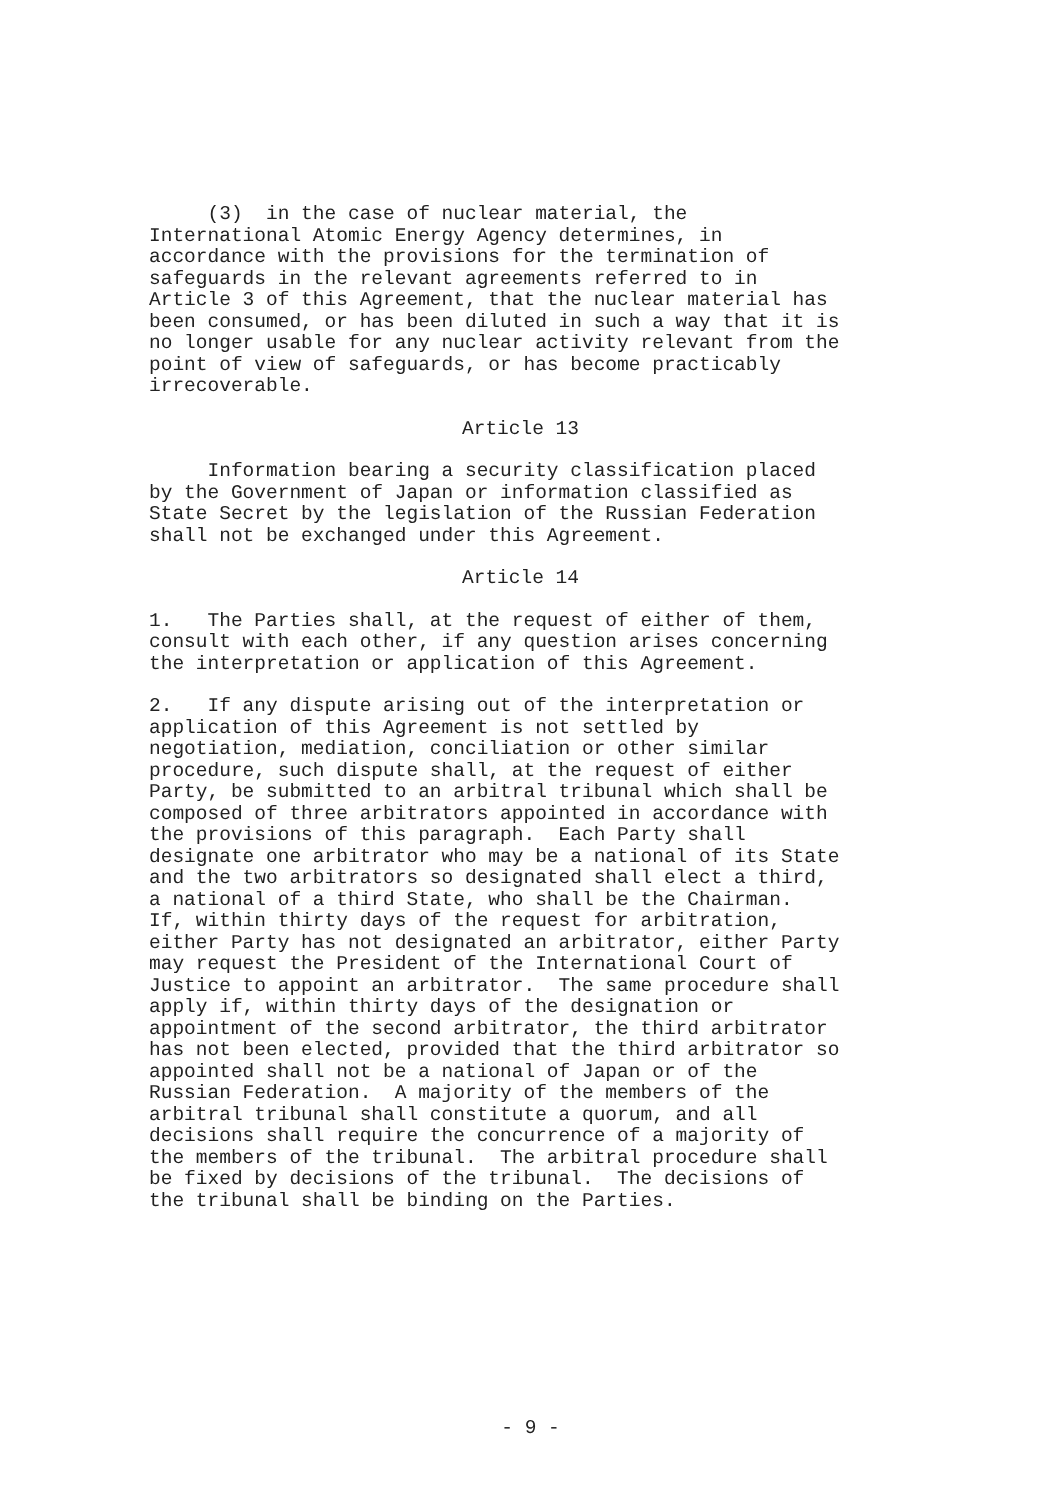(3) in the case of nuclear material, the International Atomic Energy Agency determines, in accordance with the provisions for the termination of safeguards in the relevant agreements referred to in Article 3 of this Agreement, that the nuclear material has been consumed, or has been diluted in such a way that it is no longer usable for any nuclear activity relevant from the point of view of safeguards, or has become practicably irrecoverable.
Article 13
Information bearing a security classification placed by the Government of Japan or information classified as State Secret by the legislation of the Russian Federation shall not be exchanged under this Agreement.
Article 14
1. The Parties shall, at the request of either of them, consult with each other, if any question arises concerning the interpretation or application of this Agreement.
2. If any dispute arising out of the interpretation or application of this Agreement is not settled by negotiation, mediation, conciliation or other similar procedure, such dispute shall, at the request of either Party, be submitted to an arbitral tribunal which shall be composed of three arbitrators appointed in accordance with the provisions of this paragraph. Each Party shall designate one arbitrator who may be a national of its State and the two arbitrators so designated shall elect a third, a national of a third State, who shall be the Chairman. If, within thirty days of the request for arbitration, either Party has not designated an arbitrator, either Party may request the President of the International Court of Justice to appoint an arbitrator. The same procedure shall apply if, within thirty days of the designation or appointment of the second arbitrator, the third arbitrator has not been elected, provided that the third arbitrator so appointed shall not be a national of Japan or of the Russian Federation. A majority of the members of the arbitral tribunal shall constitute a quorum, and all decisions shall require the concurrence of a majority of the members of the tribunal. The arbitral procedure shall be fixed by decisions of the tribunal. The decisions of the tribunal shall be binding on the Parties.
- 9 -